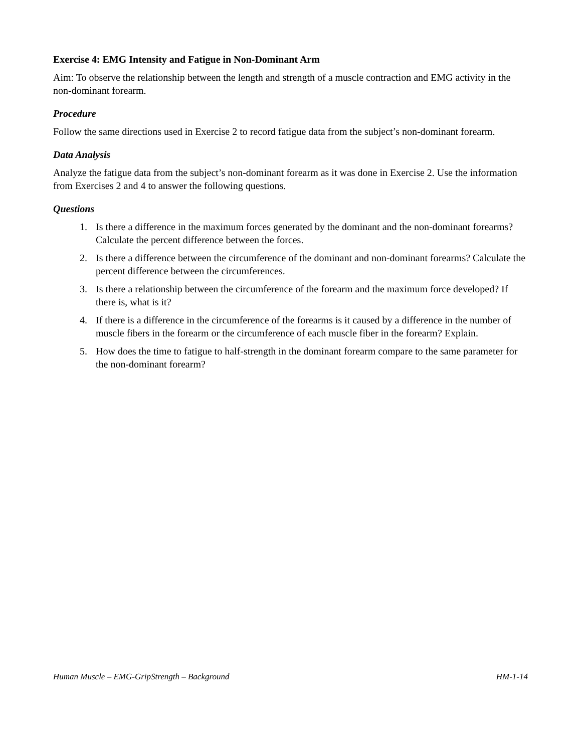Exercise 4: EMG Intensity and Fatigue in Non-Dominant Arm
Aim: To observe the relationship between the length and strength of a muscle contraction and EMG activity in the non-dominant forearm.
Procedure
Follow the same directions used in Exercise 2 to record fatigue data from the subject’s non-dominant forearm.
Data Analysis
Analyze the fatigue data from the subject’s non-dominant forearm as it was done in Exercise 2. Use the information from Exercises 2 and 4 to answer the following questions.
Questions
1. Is there a difference in the maximum forces generated by the dominant and the non-dominant forearms? Calculate the percent difference between the forces.
2. Is there a difference between the circumference of the dominant and non-dominant forearms? Calculate the percent difference between the circumferences.
3. Is there a relationship between the circumference of the forearm and the maximum force developed? If there is, what is it?
4. If there is a difference in the circumference of the forearms is it caused by a difference in the number of muscle fibers in the forearm or the circumference of each muscle fiber in the forearm? Explain.
5. How does the time to fatigue to half-strength in the dominant forearm compare to the same parameter for the non-dominant forearm?
Human Muscle – EMG-GripStrength – Background HM-1-14